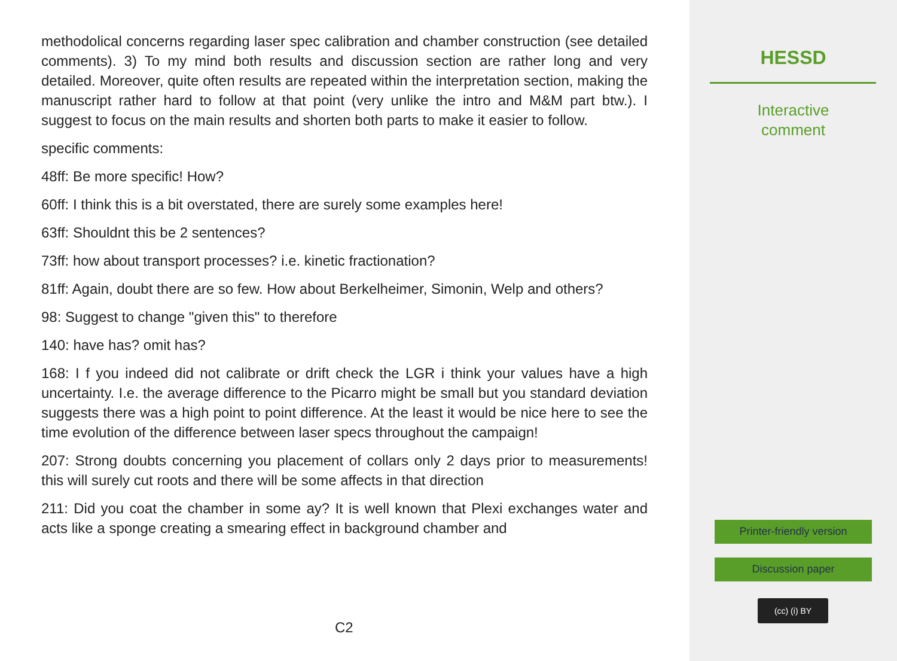methodolical concerns regarding laser spec calibration and chamber construction (see detailed comments). 3) To my mind both results and discussion section are rather long and very detailed. Moreover, quite often results are repeated within the interpretation section, making the manuscript rather hard to follow at that point (very unlike the intro and M&M part btw.). I suggest to focus on the main results and shorten both parts to make it easier to follow.
specific comments:
48ff: Be more specific! How?
60ff: I think this is a bit overstated, there are surely some examples here!
63ff: Shouldnt this be 2 sentences?
73ff: how about transport processes? i.e. kinetic fractionation?
81ff: Again, doubt there are so few. How about Berkelheimer, Simonin, Welp and others?
98: Suggest to change "given this" to therefore
140: have has? omit has?
168: I f you indeed did not calibrate or drift check the LGR i think your values have a high uncertainty. I.e. the average difference to the Picarro might be small but you standard deviation suggests there was a high point to point difference. At the least it would be nice here to see the time evolution of the difference between laser specs throughout the campaign!
207: Strong doubts concerning you placement of collars only 2 days prior to measurements! this will surely cut roots and there will be some affects in that direction
211: Did you coat the chamber in some ay? It is well known that Plexi exchanges water and acts like a sponge creating a smearing effect in background chamber and
C2
HESSD
Interactive
comment
Printer-friendly version
Discussion paper
(cc) (i) BY